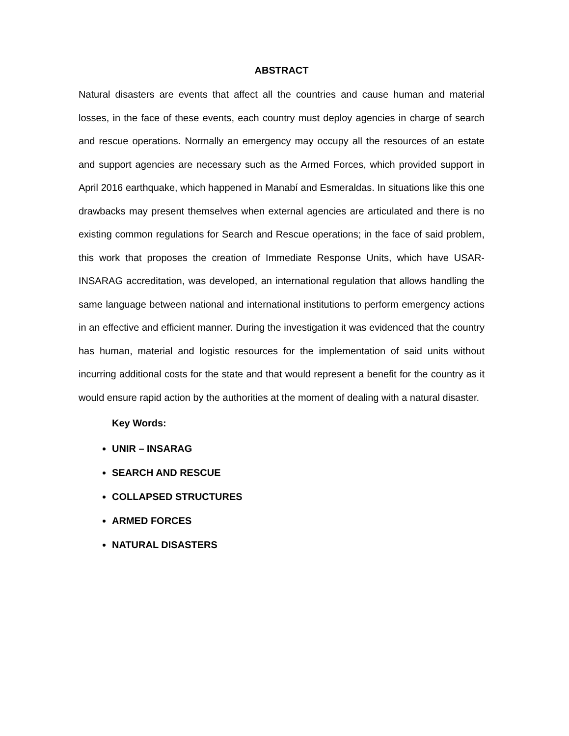ABSTRACT
Natural disasters are events that affect all the countries and cause human and material losses, in the face of these events, each country must deploy agencies in charge of search and rescue operations. Normally an emergency may occupy all the resources of an estate and support agencies are necessary such as the Armed Forces, which provided support in April 2016 earthquake, which happened in Manabí and Esmeraldas. In situations like this one drawbacks may present themselves when external agencies are articulated and there is no existing common regulations for Search and Rescue operations; in the face of said problem, this work that proposes the creation of Immediate Response Units, which have USAR-INSARAG accreditation, was developed, an international regulation that allows handling the same language between national and international institutions to perform emergency actions in an effective and efficient manner. During the investigation it was evidenced that the country has human, material and logistic resources for the implementation of said units without incurring additional costs for the state and that would represent a benefit for the country as it would ensure rapid action by the authorities at the moment of dealing with a natural disaster.
Key Words:
UNIR – INSARAG
SEARCH AND RESCUE
COLLAPSED STRUCTURES
ARMED FORCES
NATURAL DISASTERS